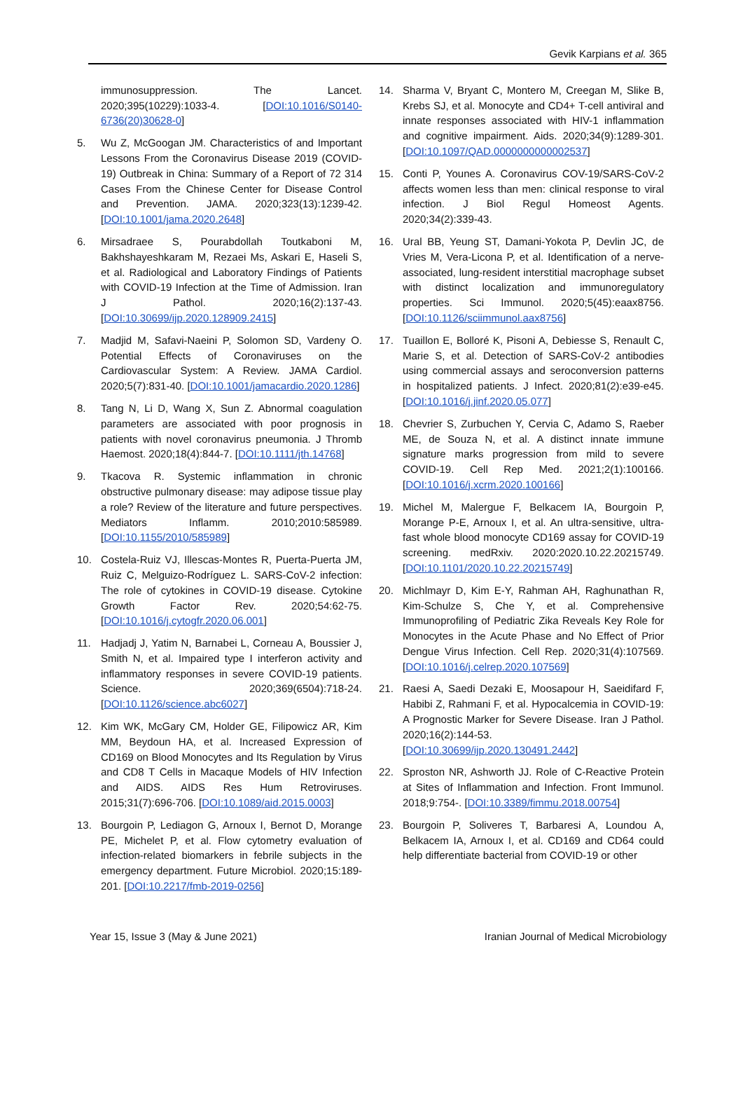Gevik Karpians et al. 365
immunosuppression. The Lancet. 2020;395(10229):1033-4. [DOI:10.1016/S0140-6736(20)30628-0]
5. Wu Z, McGoogan JM. Characteristics of and Important Lessons From the Coronavirus Disease 2019 (COVID-19) Outbreak in China: Summary of a Report of 72 314 Cases From the Chinese Center for Disease Control and Prevention. JAMA. 2020;323(13):1239-42. [DOI:10.1001/jama.2020.2648]
6. Mirsadraee S, Pourabdollah Toutkaboni M, Bakhshayeshkaram M, Rezaei Ms, Askari E, Haseli S, et al. Radiological and Laboratory Findings of Patients with COVID-19 Infection at the Time of Admission. Iran J Pathol. 2020;16(2):137-43. [DOI:10.30699/ijp.2020.128909.2415]
7. Madjid M, Safavi-Naeini P, Solomon SD, Vardeny O. Potential Effects of Coronaviruses on the Cardiovascular System: A Review. JAMA Cardiol. 2020;5(7):831-40. [DOI:10.1001/jamacardio.2020.1286]
8. Tang N, Li D, Wang X, Sun Z. Abnormal coagulation parameters are associated with poor prognosis in patients with novel coronavirus pneumonia. J Thromb Haemost. 2020;18(4):844-7. [DOI:10.1111/jth.14768]
9. Tkacova R. Systemic inflammation in chronic obstructive pulmonary disease: may adipose tissue play a role? Review of the literature and future perspectives. Mediators Inflamm. 2010;2010:585989. [DOI:10.1155/2010/585989]
10. Costela-Ruiz VJ, Illescas-Montes R, Puerta-Puerta JM, Ruiz C, Melguizo-Rodríguez L. SARS-CoV-2 infection: The role of cytokines in COVID-19 disease. Cytokine Growth Factor Rev. 2020;54:62-75. [DOI:10.1016/j.cytogfr.2020.06.001]
11. Hadjadj J, Yatim N, Barnabei L, Corneau A, Boussier J, Smith N, et al. Impaired type I interferon activity and inflammatory responses in severe COVID-19 patients. Science. 2020;369(6504):718-24. [DOI:10.1126/science.abc6027]
12. Kim WK, McGary CM, Holder GE, Filipowicz AR, Kim MM, Beydoun HA, et al. Increased Expression of CD169 on Blood Monocytes and Its Regulation by Virus and CD8 T Cells in Macaque Models of HIV Infection and AIDS. AIDS Res Hum Retroviruses. 2015;31(7):696-706. [DOI:10.1089/aid.2015.0003]
13. Bourgoin P, Lediagon G, Arnoux I, Bernot D, Morange PE, Michelet P, et al. Flow cytometry evaluation of infection-related biomarkers in febrile subjects in the emergency department. Future Microbiol. 2020;15:189-201. [DOI:10.2217/fmb-2019-0256]
14. Sharma V, Bryant C, Montero M, Creegan M, Slike B, Krebs SJ, et al. Monocyte and CD4+ T-cell antiviral and innate responses associated with HIV-1 inflammation and cognitive impairment. Aids. 2020;34(9):1289-301. [DOI:10.1097/QAD.0000000000002537]
15. Conti P, Younes A. Coronavirus COV-19/SARS-CoV-2 affects women less than men: clinical response to viral infection. J Biol Regul Homeost Agents. 2020;34(2):339-43.
16. Ural BB, Yeung ST, Damani-Yokota P, Devlin JC, de Vries M, Vera-Licona P, et al. Identification of a nerve-associated, lung-resident interstitial macrophage subset with distinct localization and immunoregulatory properties. Sci Immunol. 2020;5(45):eaax8756. [DOI:10.1126/sciimmunol.aax8756]
17. Tuaillon E, Bolloré K, Pisoni A, Debiesse S, Renault C, Marie S, et al. Detection of SARS-CoV-2 antibodies using commercial assays and seroconversion patterns in hospitalized patients. J Infect. 2020;81(2):e39-e45. [DOI:10.1016/j.jinf.2020.05.077]
18. Chevrier S, Zurbuchen Y, Cervia C, Adamo S, Raeber ME, de Souza N, et al. A distinct innate immune signature marks progression from mild to severe COVID-19. Cell Rep Med. 2021;2(1):100166. [DOI:10.1016/j.xcrm.2020.100166]
19. Michel M, Malergue F, Belkacem IA, Bourgoin P, Morange P-E, Arnoux I, et al. An ultra-sensitive, ultra-fast whole blood monocyte CD169 assay for COVID-19 screening. medRxiv. 2020:2020.10.22.20215749. [DOI:10.1101/2020.10.22.20215749]
20. Michlmayr D, Kim E-Y, Rahman AH, Raghunathan R, Kim-Schulze S, Che Y, et al. Comprehensive Immunoprofiling of Pediatric Zika Reveals Key Role for Monocytes in the Acute Phase and No Effect of Prior Dengue Virus Infection. Cell Rep. 2020;31(4):107569. [DOI:10.1016/j.celrep.2020.107569]
21. Raesi A, Saedi Dezaki E, Moosapour H, Saeidifard F, Habibi Z, Rahmani F, et al. Hypocalcemia in COVID-19: A Prognostic Marker for Severe Disease. Iran J Pathol. 2020;16(2):144-53. [DOI:10.30699/ijp.2020.130491.2442]
22. Sproston NR, Ashworth JJ. Role of C-Reactive Protein at Sites of Inflammation and Infection. Front Immunol. 2018;9:754-. [DOI:10.3389/fimmu.2018.00754]
23. Bourgoin P, Soliveres T, Barbaresi A, Loundou A, Belkacem IA, Arnoux I, et al. CD169 and CD64 could help differentiate bacterial from COVID-19 or other
Year 15, Issue 3 (May & June 2021) Iranian Journal of Medical Microbiology